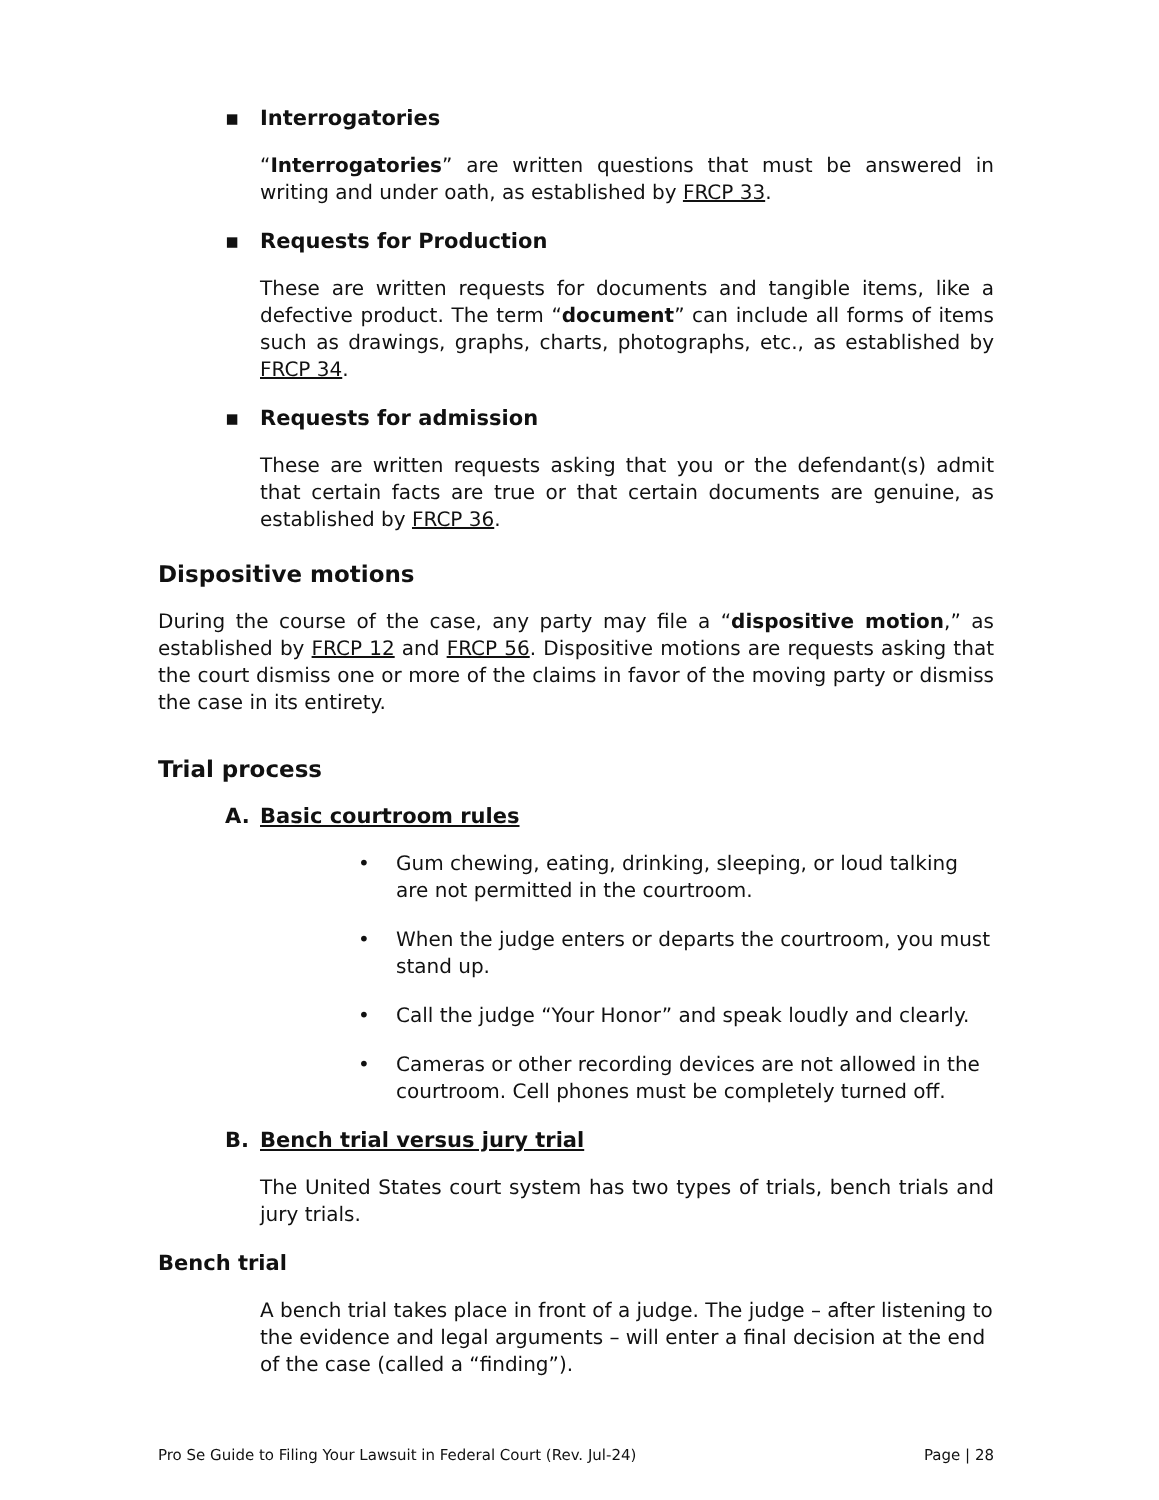▪ Interrogatories
“Interrogatories” are written questions that must be answered in writing and under oath, as established by FRCP 33.
▪ Requests for Production
These are written requests for documents and tangible items, like a defective product. The term “document” can include all forms of items such as drawings, graphs, charts, photographs, etc., as established by FRCP 34.
▪ Requests for admission
These are written requests asking that you or the defendant(s) admit that certain facts are true or that certain documents are genuine, as established by FRCP 36.
Dispositive motions
During the course of the case, any party may file a “dispositive motion,” as established by FRCP 12 and FRCP 56. Dispositive motions are requests asking that the court dismiss one or more of the claims in favor of the moving party or dismiss the case in its entirety.
Trial process
A. Basic courtroom rules
• Gum chewing, eating, drinking, sleeping, or loud talking are not permitted in the courtroom.
• When the judge enters or departs the courtroom, you must stand up.
• Call the judge “Your Honor” and speak loudly and clearly.
• Cameras or other recording devices are not allowed in the courtroom. Cell phones must be completely turned off.
B. Bench trial versus jury trial
The United States court system has two types of trials, bench trials and jury trials.
Bench trial
A bench trial takes place in front of a judge. The judge – after listening to the evidence and legal arguments – will enter a final decision at the end of the case (called a “finding”).
Pro Se Guide to Filing Your Lawsuit in Federal Court (Rev. Jul-24) Page | 28